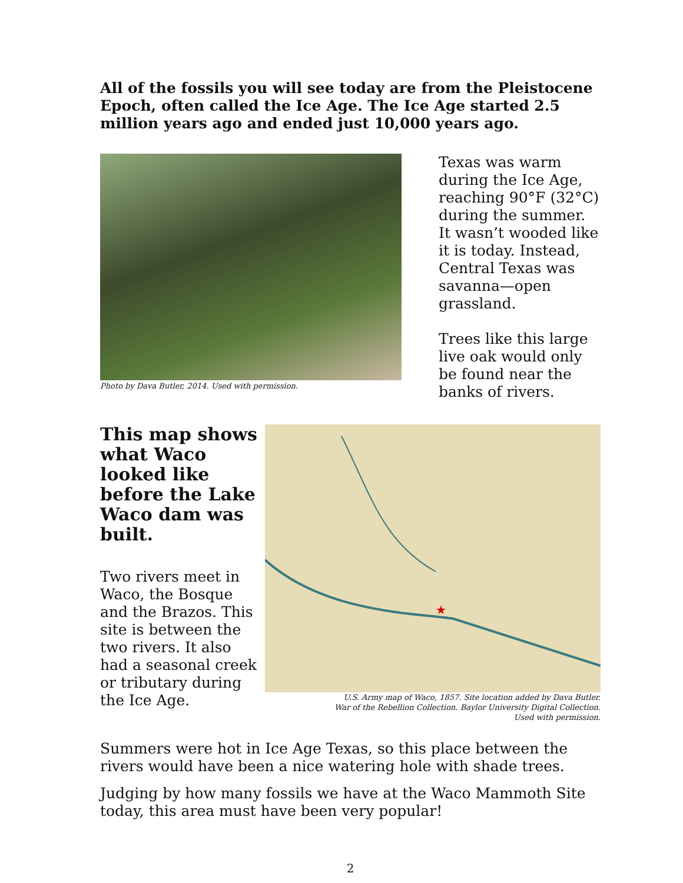All of the fossils you will see today are from the Pleistocene Epoch, often called the Ice Age. The Ice Age started 2.5 million years ago and ended just 10,000 years ago.
Photo by Dava Butler, 2014. Used with permission.
Texas was warm during the Ice Age, reaching 90°F (32°C) during the summer. It wasn’t wooded like it is today. Instead, Central Texas was savanna—open grassland.
Trees like this large live oak would only be found near the banks of rivers.
This map shows what Waco looked like before the Lake Waco dam was built.
Two rivers meet in Waco, the Bosque and the Brazos. This site is between the two rivers. It also had a seasonal creek or tributary during the Ice Age.
★
U.S. Army map of Waco, 1857. Site location added by Dava Butler.
War of the Rebellion Collection. Baylor University Digital Collection.
Used with permission.
Summers were hot in Ice Age Texas, so this place between the rivers would have been a nice watering hole with shade trees.
Judging by how many fossils we have at the Waco Mammoth Site today, this area must have been very popular!
2